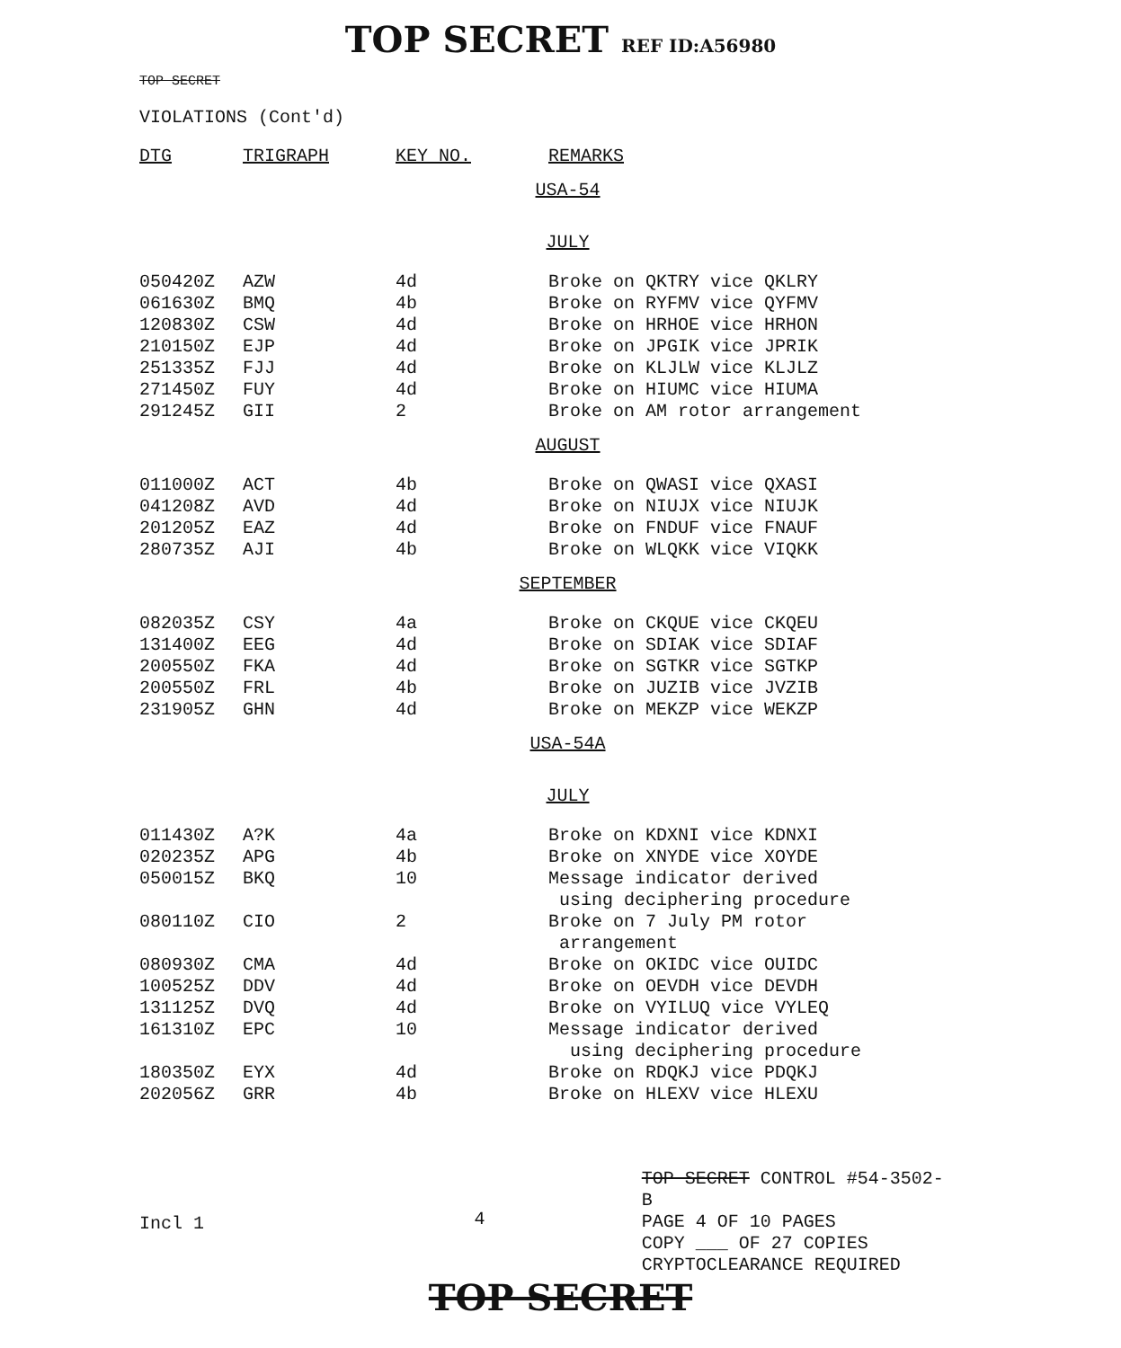TOP SECRET REF ID:A56980
TOP SECRET
VIOLATIONS (Cont'd)
| DTG | TRIGRAPH | KEY NO. | REMARKS |
| --- | --- | --- | --- |
| USA-54 | | | |
| JULY | | | |
| 050420Z | AZW | 4d | Broke on QKTRY vice QKLRY |
| 061630Z | BMQ | 4b | Broke on RYFMV vice QYFMV |
| 120830Z | CSW | 4d | Broke on HRHOE vice HRHON |
| 210150Z | EJP | 4d | Broke on JPGIK vice JPRIK |
| 251335Z | FJJ | 4d | Broke on KLJLW vice KLJLZ |
| 271450Z | FUY | 4d | Broke on HIUMC vice HIUMA |
| 291245Z | GII | 2 | Broke on AM rotor arrangement |
| AUGUST | | | |
| 011000Z | ACT | 4b | Broke on QWASI vice QXASI |
| 041208Z | AVD | 4d | Broke on NIUJX vice NIUJK |
| 201205Z | EAZ | 4d | Broke on FNDUF vice FNAUF |
| 280735Z | AJI | 4b | Broke on WLQKK vice VIQKK |
| SEPTEMBER | | | |
| 082035Z | CSY | 4a | Broke on CKQUE vice CKQEU |
| 131400Z | EEG | 4d | Broke on SDIAK vice SDIAF |
| 200550Z | FKA | 4d | Broke on SGTKR vice SGTKP |
| 200550Z | FRL | 4b | Broke on JUZIB vice JVZIB |
| 231905Z | GHN | 4d | Broke on MEKZP vice WEKZP |
| USA-54A | | | |
| JULY | | | |
| 011430Z | A?K | 4a | Broke on KDXNI vice KDNXI |
| 020235Z | APG | 4b | Broke on XNYDE vice XOYDE |
| 050015Z | BKQ | 10 | Message indicator derived using deciphering procedure |
| 080110Z | CIO | 2 | Broke on 7 July PM rotor arrangement |
| 080930Z | CMA | 4d | Broke on OKIDC vice OUIDC |
| 100525Z | DDV | 4d | Broke on OEVDH vice DEVDH |
| 131125Z | DVQ | 4d | Broke on VYILUQ vice VYLEQ |
| 161310Z | EPC | 10 | Message indicator derived using deciphering procedure |
| 180350Z | EYX | 4d | Broke on RDQKJ vice PDQKJ |
| 202056Z | GRR | 4b | Broke on HLEXV vice HLEXU |
Incl 1
4
TOP SECRET CONTROL #54-3502-B
PAGE 4 OF 10 PAGES
COPY ___ OF 27 COPIES
CRYPTOCLEARANCE REQUIRED
TOP SECRET